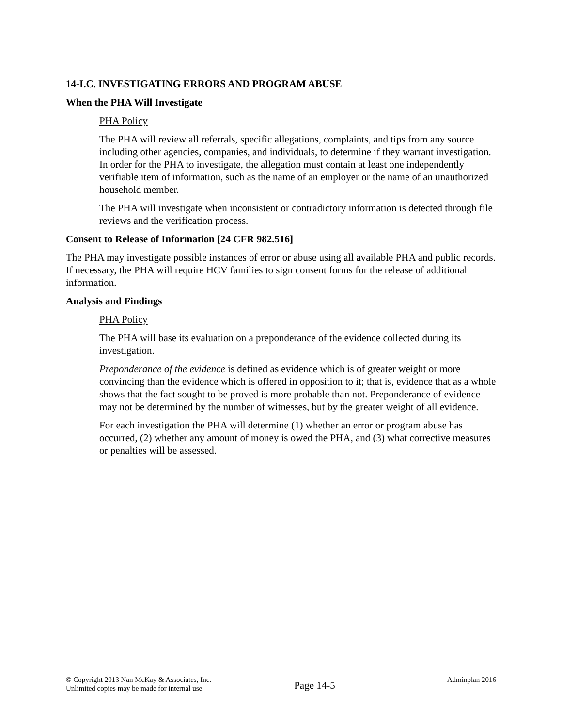14-I.C. INVESTIGATING ERRORS AND PROGRAM ABUSE
When the PHA Will Investigate
PHA Policy
The PHA will review all referrals, specific allegations, complaints, and tips from any source including other agencies, companies, and individuals, to determine if they warrant investigation. In order for the PHA to investigate, the allegation must contain at least one independently verifiable item of information, such as the name of an employer or the name of an unauthorized household member.
The PHA will investigate when inconsistent or contradictory information is detected through file reviews and the verification process.
Consent to Release of Information [24 CFR 982.516]
The PHA may investigate possible instances of error or abuse using all available PHA and public records. If necessary, the PHA will require HCV families to sign consent forms for the release of additional information.
Analysis and Findings
PHA Policy
The PHA will base its evaluation on a preponderance of the evidence collected during its investigation.
Preponderance of the evidence is defined as evidence which is of greater weight or more convincing than the evidence which is offered in opposition to it; that is, evidence that as a whole shows that the fact sought to be proved is more probable than not. Preponderance of evidence may not be determined by the number of witnesses, but by the greater weight of all evidence.
For each investigation the PHA will determine (1) whether an error or program abuse has occurred, (2) whether any amount of money is owed the PHA, and (3) what corrective measures or penalties will be assessed.
© Copyright 2013 Nan McKay & Associates, Inc.
Unlimited copies may be made for internal use.
Page 14-5
Adminplan 2016